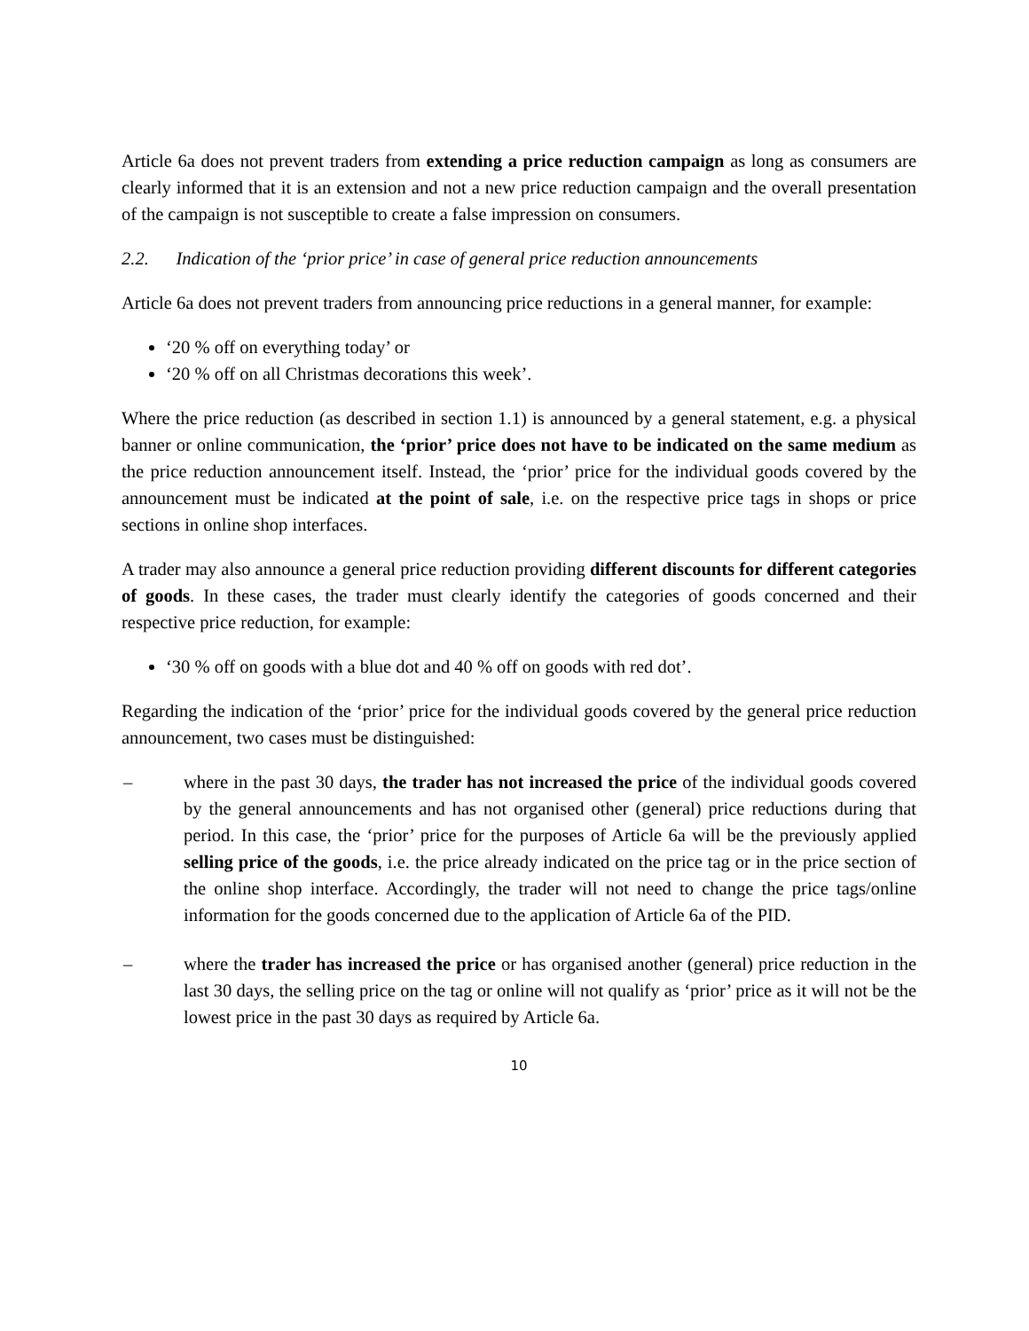Article 6a does not prevent traders from extending a price reduction campaign as long as consumers are clearly informed that it is an extension and not a new price reduction campaign and the overall presentation of the campaign is not susceptible to create a false impression on consumers.
2.2. Indication of the ‘prior price’ in case of general price reduction announcements
Article 6a does not prevent traders from announcing price reductions in a general manner, for example:
‘20 % off on everything today’ or
‘20 % off on all Christmas decorations this week’.
Where the price reduction (as described in section 1.1) is announced by a general statement, e.g. a physical banner or online communication, the ‘prior’ price does not have to be indicated on the same medium as the price reduction announcement itself. Instead, the ‘prior’ price for the individual goods covered by the announcement must be indicated at the point of sale, i.e. on the respective price tags in shops or price sections in online shop interfaces.
A trader may also announce a general price reduction providing different discounts for different categories of goods. In these cases, the trader must clearly identify the categories of goods concerned and their respective price reduction, for example:
‘30 % off on goods with a blue dot and 40 % off on goods with red dot’.
Regarding the indication of the ‘prior’ price for the individual goods covered by the general price reduction announcement, two cases must be distinguished:
– where in the past 30 days, the trader has not increased the price of the individual goods covered by the general announcements and has not organised other (general) price reductions during that period. In this case, the ‘prior’ price for the purposes of Article 6a will be the previously applied selling price of the goods, i.e. the price already indicated on the price tag or in the price section of the online shop interface. Accordingly, the trader will not need to change the price tags/online information for the goods concerned due to the application of Article 6a of the PID.
– where the trader has increased the price or has organised another (general) price reduction in the last 30 days, the selling price on the tag or online will not qualify as ‘prior’ price as it will not be the lowest price in the past 30 days as required by Article 6a.
10